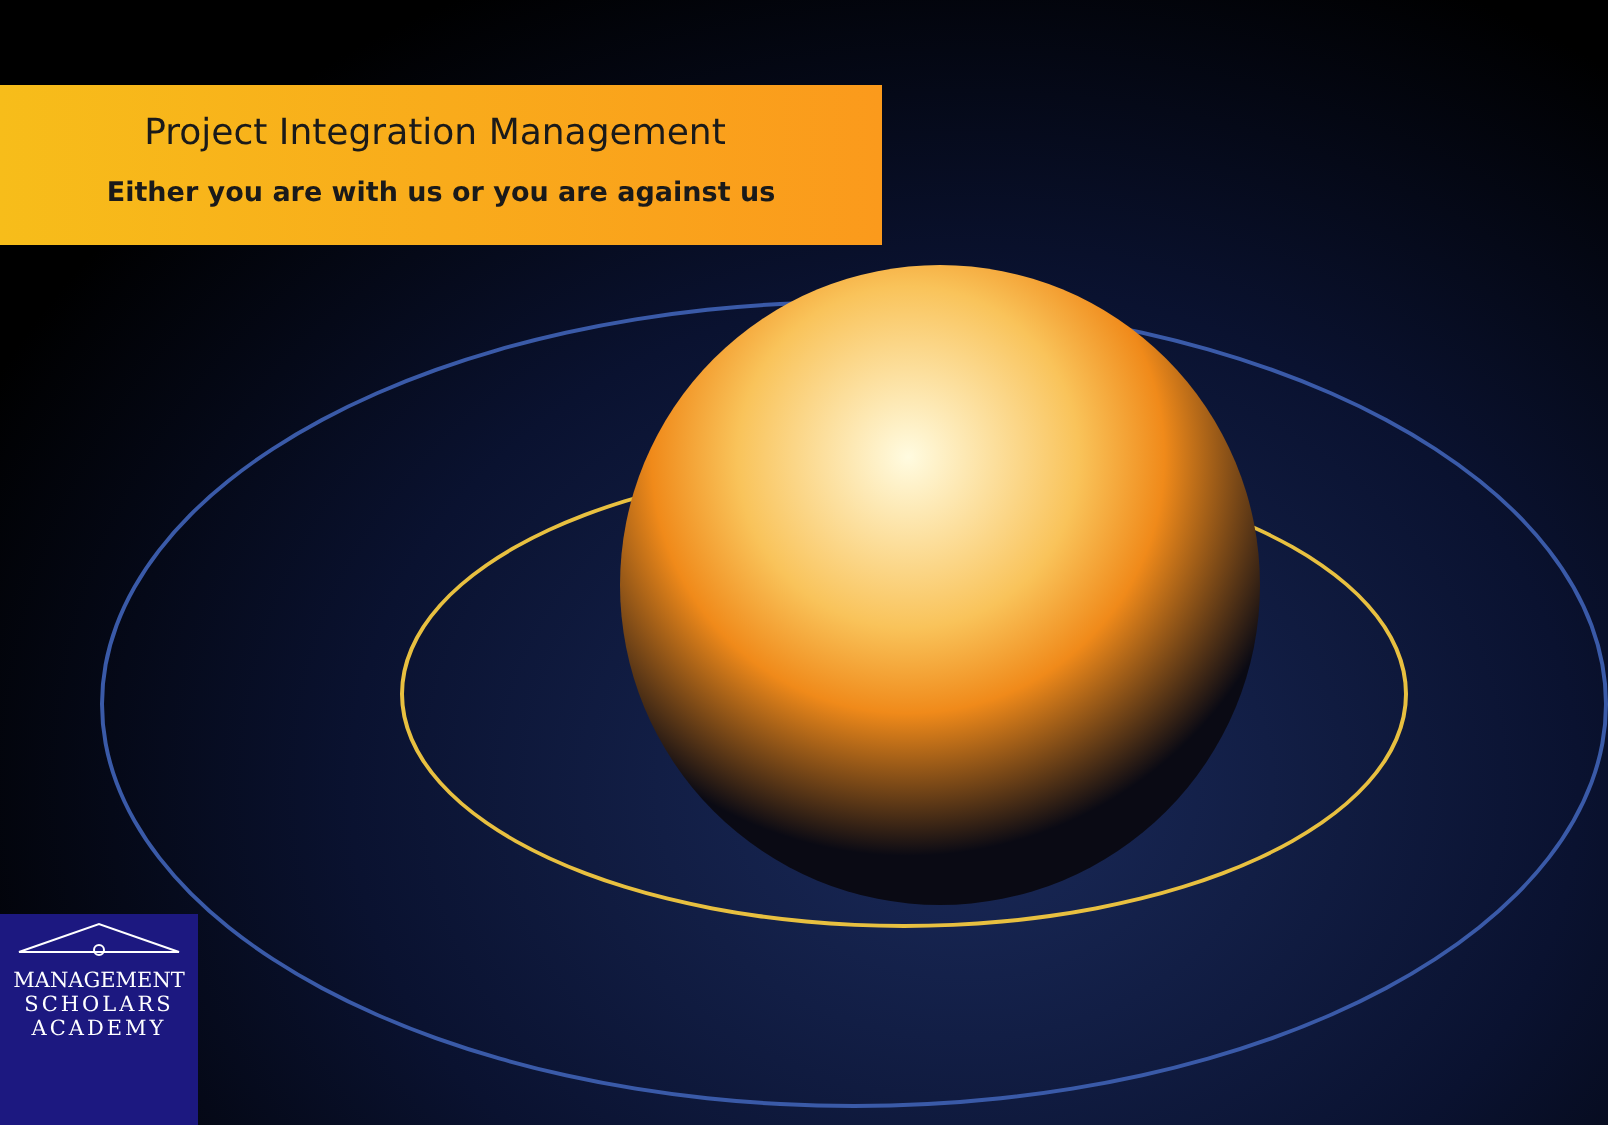Project Integration Management
Either you are with us or you are against us
MANAGEMENT
SCHOLARS
ACADEMY